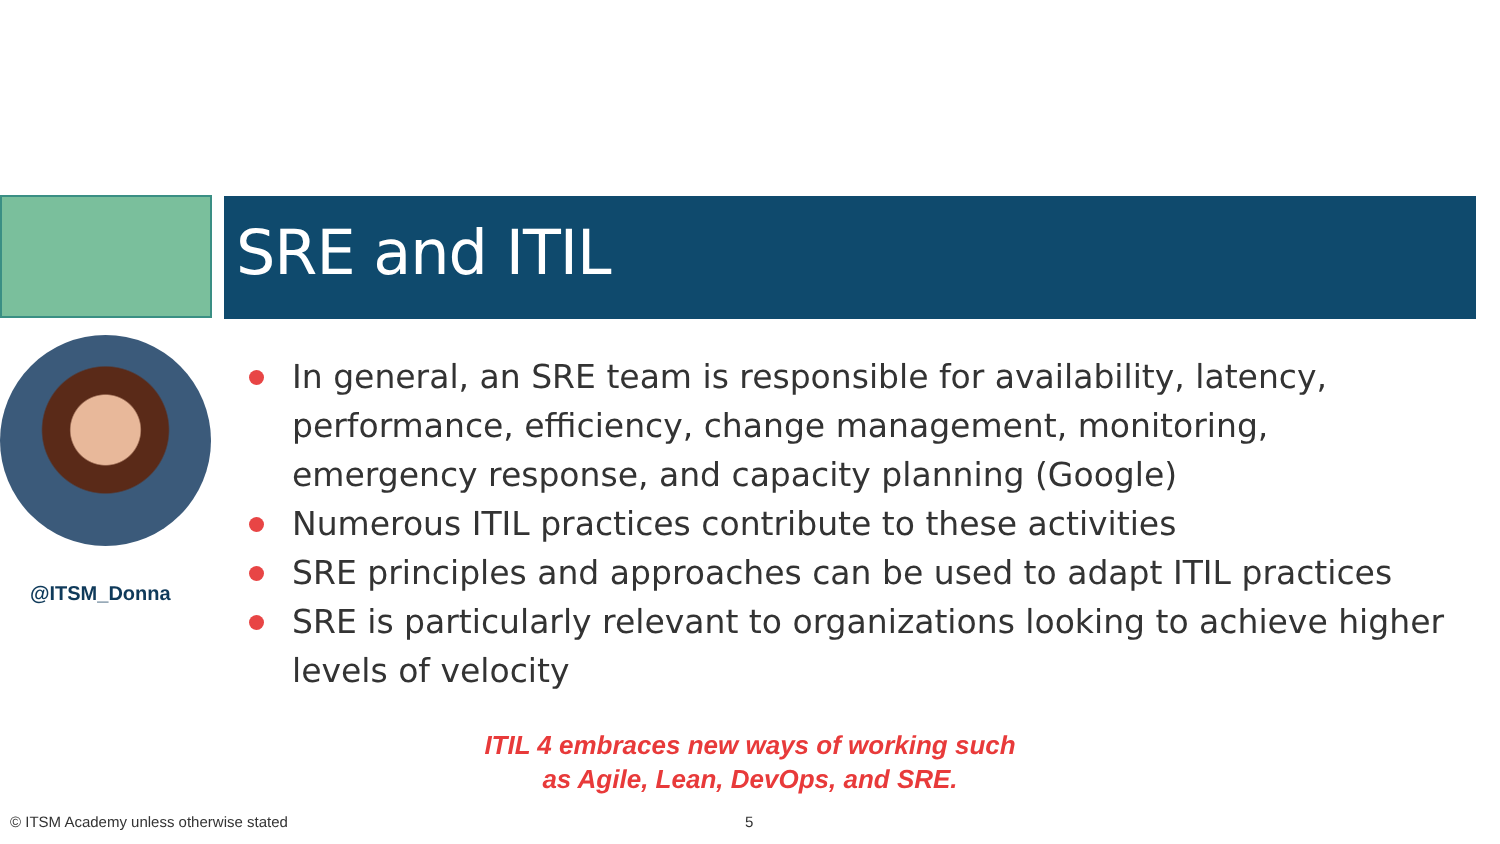SRE and ITIL
@ITSM_Donna
In general, an SRE team is responsible for availability, latency, performance, efficiency, change management, monitoring, emergency response, and capacity planning (Google)
Numerous ITIL practices contribute to these activities
SRE principles and approaches can be used to adapt ITIL practices
SRE is particularly relevant to organizations looking to achieve higher levels of velocity
ITIL 4 embraces new ways of working such
as Agile, Lean, DevOps, and SRE.
© ITSM Academy unless otherwise stated
5